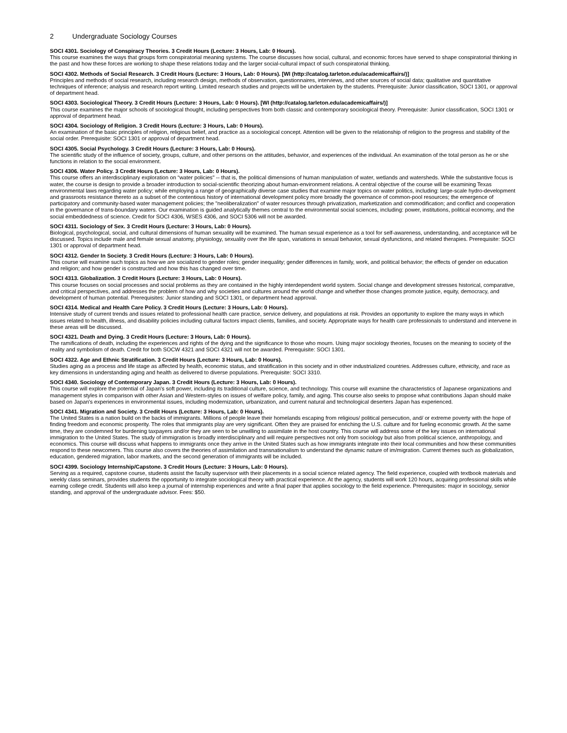2 Undergraduate Sociology Courses
SOCI 4301. Sociology of Conspiracy Theories. 3 Credit Hours (Lecture: 3 Hours, Lab: 0 Hours).
This course examines the ways that groups form conspiratorial meaning systems. The course discusses how social, cultural, and economic forces have served to shape conspiratorial thinking in the past and how these forces are working to shape these relations today and the larger social-cultural impact of such conspiratorial thinking.
SOCI 4302. Methods of Social Research. 3 Credit Hours (Lecture: 3 Hours, Lab: 0 Hours). [WI (http://catalog.tarleton.edu/academicaffairs/)]
Principles and methods of social research, including research design, methods of observation, questionnaires, interviews, and other sources of social data; qualitative and quantitative techniques of inference; analysis and research report writing. Limited research studies and projects will be undertaken by the students. Prerequisite: Junior classification, SOCI 1301, or approval of department head.
SOCI 4303. Sociological Theory. 3 Credit Hours (Lecture: 3 Hours, Lab: 0 Hours). [WI (http://catalog.tarleton.edu/academicaffairs/)]
This course examines the major schools of sociological thought, including perspectives from both classic and contemporary sociological theory. Prerequisite: Junior classification, SOCI 1301 or approval of department head.
SOCI 4304. Sociology of Religion. 3 Credit Hours (Lecture: 3 Hours, Lab: 0 Hours).
An examination of the basic principles of religion, religious belief, and practice as a sociological concept. Attention will be given to the relationship of religion to the progress and stability of the social order. Prerequisite: SOCI 1301 or approval of department head.
SOCI 4305. Social Psychology. 3 Credit Hours (Lecture: 3 Hours, Lab: 0 Hours).
The scientific study of the influence of society, groups, culture, and other persons on the attitudes, behavior, and experiences of the individual. An examination of the total person as he or she functions in relation to the social environment.
SOCI 4306. Water Policy. 3 Credit Hours (Lecture: 3 Hours, Lab: 0 Hours).
This course offers an interdisciplinary exploration on “water policies" -- that is, the political dimensions of human manipulation of water, wetlands and watersheds. While the substantive focus is water, the course is design to provide a broader introduction to social-scientific theorizing about human-environment relations. A central objective of the course will be examining Texas environmental laws regarding water policy; while employing a range of geographically diverse case studies that examine major topics on water politics, including: large-scale hydro-development and grassroots resistance thereto as a subset of the contentious history of international development policy more broadly the governance of common-pool resources; the emergence of participatory and community-based water management policies; the "neoliberalization" of water resources through privatization, marketization and commodification; and conflict and cooperation in the governance of trans-boundary waters. Our examination is guided analytically themes central to the environmental social sciences, including: power, institutions, political economy, and the social embeddedness of science. Credit for SOCI 4306, WSES 4306, and SOCI 5306 will not be awarded.
SOCI 4311. Sociology of Sex. 3 Credit Hours (Lecture: 3 Hours, Lab: 0 Hours).
Biological, psychological, social, and cultural dimensions of human sexuality will be examined. The human sexual experience as a tool for self-awareness, understanding, and acceptance will be discussed. Topics include male and female sexual anatomy, physiology, sexuality over the life span, variations in sexual behavior, sexual dysfunctions, and related therapies. Prerequisite: SOCI 1301 or approval of department head.
SOCI 4312. Gender In Society. 3 Credit Hours (Lecture: 3 Hours, Lab: 0 Hours).
This course will examine such topics as how we are socialized to gender roles; gender inequality; gender differences in family, work, and political behavior; the effects of gender on education and religion; and how gender is constructed and how this has changed over time.
SOCI 4313. Globalization. 3 Credit Hours (Lecture: 3 Hours, Lab: 0 Hours).
This course focuses on social processes and social problems as they are contained in the highly interdependent world system. Social change and development stresses historical, comparative, and critical perspectives, and addresses the problem of how and why societies and cultures around the world change and whether those changes promote justice, equity, democracy, and development of human potential. Prerequisites: Junior standing and SOCI 1301, or department head approval.
SOCI 4314. Medical and Health Care Policy. 3 Credit Hours (Lecture: 3 Hours, Lab: 0 Hours).
Intensive study of current trends and issues related to professional health care practice, service delivery, and populations at risk. Provides an opportunity to explore the many ways in which issues related to health, illness, and disability policies including cultural factors impact clients, families, and society. Appropriate ways for health care professionals to understand and intervene in these areas will be discussed.
SOCI 4321. Death and Dying. 3 Credit Hours (Lecture: 3 Hours, Lab: 0 Hours).
The ramifications of death, including the experiences and rights of the dying and the significance to those who mourn. Using major sociology theories, focuses on the meaning to society of the reality and symbolism of death. Credit for both SOCW 4321 and SOCI 4321 will not be awarded. Prerequisite: SOCI 1301.
SOCI 4322. Age and Ethnic Stratification. 3 Credit Hours (Lecture: 3 Hours, Lab: 0 Hours).
Studies aging as a process and life stage as affected by health, economic status, and stratification in this society and in other industrialized countries. Addresses culture, ethnicity, and race as key dimensions in understanding aging and health as delivered to diverse populations. Prerequisite: SOCI 3310.
SOCI 4340. Sociology of Contemporary Japan. 3 Credit Hours (Lecture: 3 Hours, Lab: 0 Hours).
This course will explore the potential of Japan's soft power, including its traditional culture, science, and technology. This course will examine the characteristics of Japanese organizations and management styles in comparison with other Asian and Western-styles on issues of welfare policy, family, and aging. This course also seeks to propose what contributions Japan should make based on Japan's experiences in environmental issues, including modernization, urbanization, and current natural and technological deserters Japan has experienced.
SOCI 4341. Migration and Society. 3 Credit Hours (Lecture: 3 Hours, Lab: 0 Hours).
The United States is a nation build on the backs of immigrants. Millions of people leave their homelands escaping from religious/ political persecution, and/ or extreme poverty with the hope of finding freedom and economic prosperity. The roles that immigrants play are very significant. Often they are praised for enriching the U.S. culture and for fueling economic growth. At the same time, they are condemned for burdening taxpayers and/or they are seen to be unwilling to assimilate in the host country. This course will address some of the key issues on international immigration to the United States. The study of immigration is broadly interdisciplinary and will require perspectives not only from sociology but also from political science, anthropology, and economics. This course will discuss what happens to immigrants once they arrive in the United States such as how immigrants integrate into their local communities and how these communities respond to these newcomers. This course also covers the theories of assimilation and transnationalism to understand the dynamic nature of im/migration. Current themes such as globalization, education, gendered migration, labor markets, and the second generation of immigrants will be included.
SOCI 4399. Sociology Internship/Capstone. 3 Credit Hours (Lecture: 3 Hours, Lab: 0 Hours).
Serving as a required, capstone course, students assist the faculty supervisor with their placements in a social science related agency. The field experience, coupled with textbook materials and weekly class seminars, provides students the opportunity to integrate sociological theory with practical experience. At the agency, students will work 120 hours, acquiring professional skills while earning college credit. Students will also keep a journal of internship experiences and write a final paper that applies sociology to the field experience. Prerequisites: major in sociology, senior standing, and approval of the undergraduate advisor. Fees: $50.